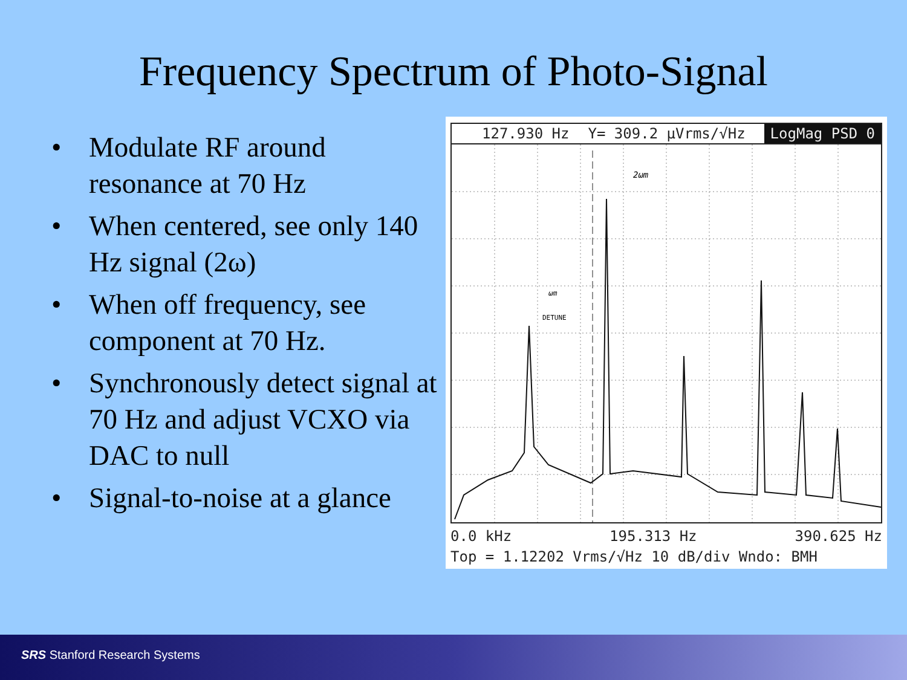Frequency Spectrum of Photo-Signal
• Modulate RF around resonance at 70 Hz
• When centered, see only 140 Hz signal (2ω)
• When off frequency, see component at 70 Hz.
• Synchronously detect signal at 70 Hz and adjust VCXO via DAC to null
• Signal-to-noise at a glance
127.930 Hz Y= 309.2 µVrms/√Hz LogMag PSD 0
2ωm
ωm
DETUNE
0.0 kHz 195.313 Hz 390.625 Hz
Top = 1.12202 Vrms/√Hz 10 dB/div Wndo: BMH
SRS Stanford Research Systems